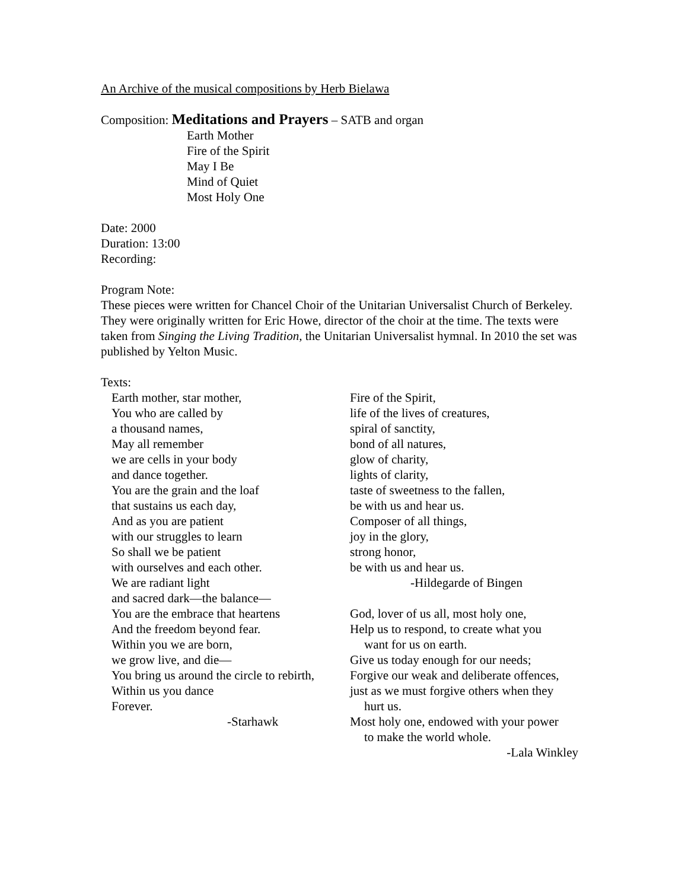An Archive of the musical compositions by Herb Bielawa
Composition: Meditations and Prayers – SATB and organ
Earth Mother
Fire of the Spirit
May I Be
Mind of Quiet
Most Holy One
Date: 2000
Duration: 13:00
Recording:
Program Note:
These pieces were written for Chancel Choir of the Unitarian Universalist Church of Berkeley. They were originally written for Eric Howe, director of the choir at the time. The texts were taken from Singing the Living Tradition, the Unitarian Universalist hymnal. In 2010 the set was published by Yelton Music.
Texts:
Earth mother, star mother,
You who are called by
a thousand names,
May all remember
we are cells in your body
and dance together.
You are the grain and the loaf
that sustains us each day,
And as you are patient
with our struggles to learn
So shall we be patient
with ourselves and each other.
We are radiant light
and sacred dark—the balance—
You are the embrace that heartens
And the freedom beyond fear.
Within you we are born,
we grow live, and die—
You bring us around the circle to rebirth,
Within us you dance
Forever.
-Starhawk
Fire of the Spirit,
life of the lives of creatures,
spiral of sanctity,
bond of all natures,
glow of charity,
lights of clarity,
taste of sweetness to the fallen,
be with us and hear us.
Composer of all things,
joy in the glory,
strong honor,
be with us and hear us.
-Hildegarde of Bingen
God, lover of us all, most holy one,
Help us to respond, to create what you
want for us on earth.
Give us today enough for our needs;
Forgive our weak and deliberate offences,
just as we must forgive others when they
hurt us.
Most holy one, endowed with your power
to make the world whole.
-Lala Winkley